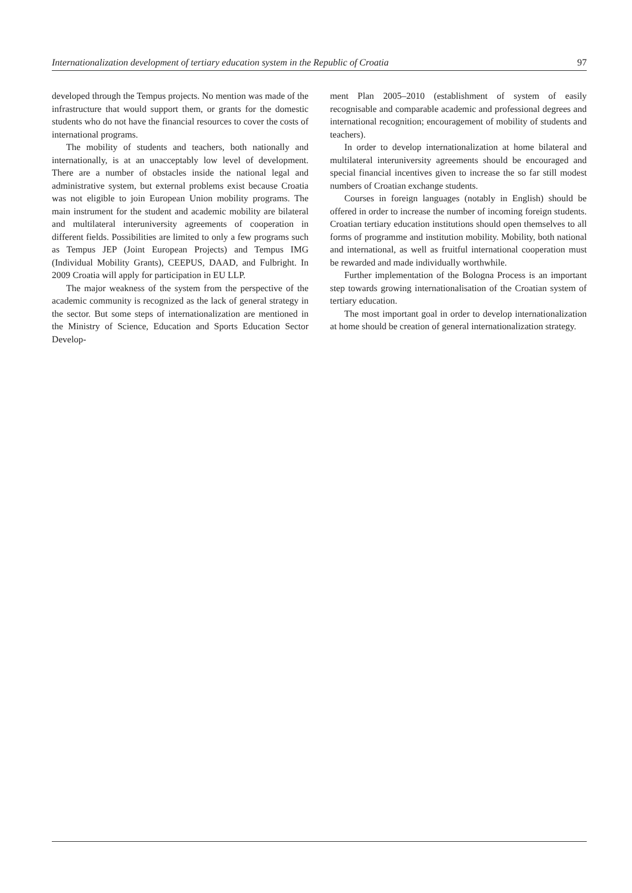Internationalization development of tertiary education system in the Republic of Croatia 97
developed through the Tempus projects. No mention was made of the infrastructure that would support them, or grants for the domestic students who do not have the financial resources to cover the costs of international programs.
The mobility of students and teachers, both nationally and internationally, is at an unacceptably low level of development. There are a number of obstacles inside the national legal and administrative system, but external problems exist because Croatia was not eligible to join European Union mobility programs. The main instrument for the student and academic mobility are bilateral and multilateral interuniversity agreements of cooperation in different fields. Possibilities are limited to only a few programs such as Tempus JEP (Joint European Projects) and Tempus IMG (Individual Mobility Grants), CEEPUS, DAAD, and Fulbright. In 2009 Croatia will apply for participation in EU LLP.
The major weakness of the system from the perspective of the academic community is recognized as the lack of general strategy in the sector. But some steps of internationalization are mentioned in the Ministry of Science, Education and Sports Education Sector Develop-
ment Plan 2005–2010 (establishment of system of easily recognisable and comparable academic and professional degrees and international recognition; encouragement of mobility of students and teachers).
In order to develop internationalization at home bilateral and multilateral interuniversity agreements should be encouraged and special financial incentives given to increase the so far still modest numbers of Croatian exchange students.
Courses in foreign languages (notably in English) should be offered in order to increase the number of incoming foreign students. Croatian tertiary education institutions should open themselves to all forms of programme and institution mobility. Mobility, both national and international, as well as fruitful international cooperation must be rewarded and made individually worthwhile.
Further implementation of the Bologna Process is an important step towards growing internationalisation of the Croatian system of tertiary education.
The most important goal in order to develop internationalization at home should be creation of general internationalization strategy.